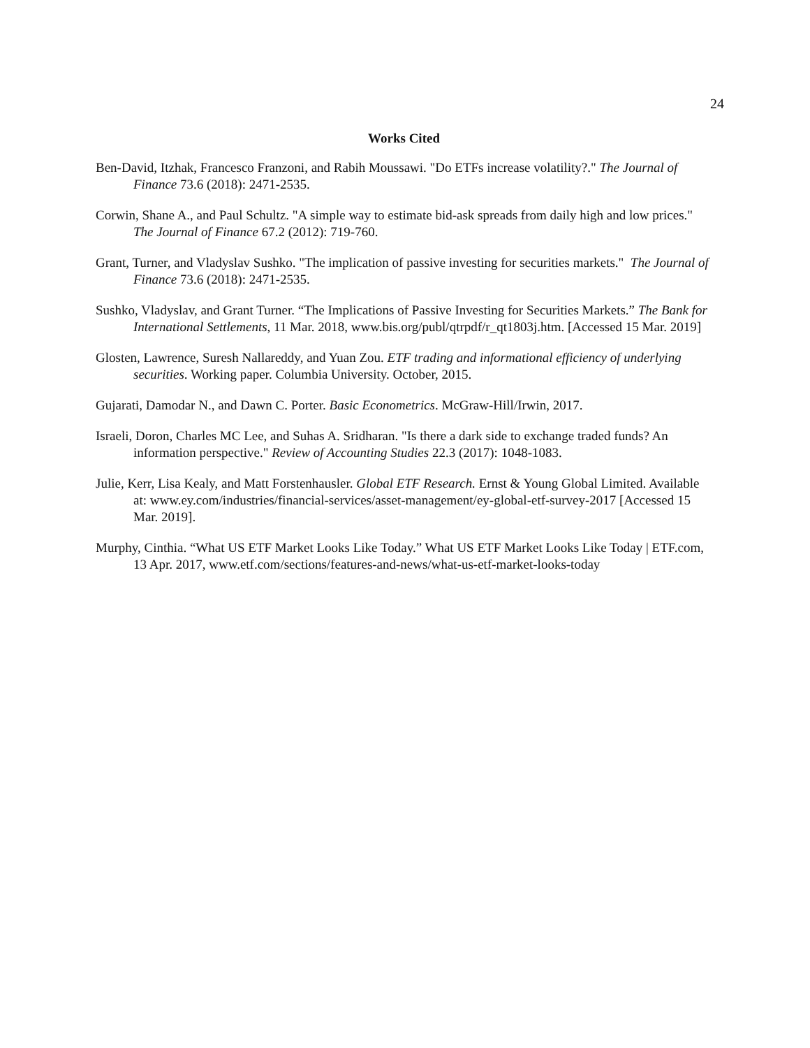24
Works Cited
Ben-David, Itzhak, Francesco Franzoni, and Rabih Moussawi. "Do ETFs increase volatility?." The Journal of Finance 73.6 (2018): 2471-2535.
Corwin, Shane A., and Paul Schultz. "A simple way to estimate bid-ask spreads from daily high and low prices." The Journal of Finance 67.2 (2012): 719-760.
Grant, Turner, and Vladyslav Sushko. "The implication of passive investing for securities markets." The Journal of Finance 73.6 (2018): 2471-2535.
Sushko, Vladyslav, and Grant Turner. “The Implications of Passive Investing for Securities Markets.” The Bank for International Settlements, 11 Mar. 2018, www.bis.org/publ/qtrpdf/r_qt1803j.htm. [Accessed 15 Mar. 2019]
Glosten, Lawrence, Suresh Nallareddy, and Yuan Zou. ETF trading and informational efficiency of underlying securities. Working paper. Columbia University. October, 2015.
Gujarati, Damodar N., and Dawn C. Porter. Basic Econometrics. McGraw-Hill/Irwin, 2017.
Israeli, Doron, Charles MC Lee, and Suhas A. Sridharan. "Is there a dark side to exchange traded funds? An information perspective." Review of Accounting Studies 22.3 (2017): 1048-1083.
Julie, Kerr, Lisa Kealy, and Matt Forstenhausler. Global ETF Research. Ernst & Young Global Limited. Available at: www.ey.com/industries/financial-services/asset-management/ey-global-etf-survey-2017 [Accessed 15 Mar. 2019].
Murphy, Cinthia. “What US ETF Market Looks Like Today.” What US ETF Market Looks Like Today | ETF.com, 13 Apr. 2017, www.etf.com/sections/features-and-news/what-us-etf-market-looks-today